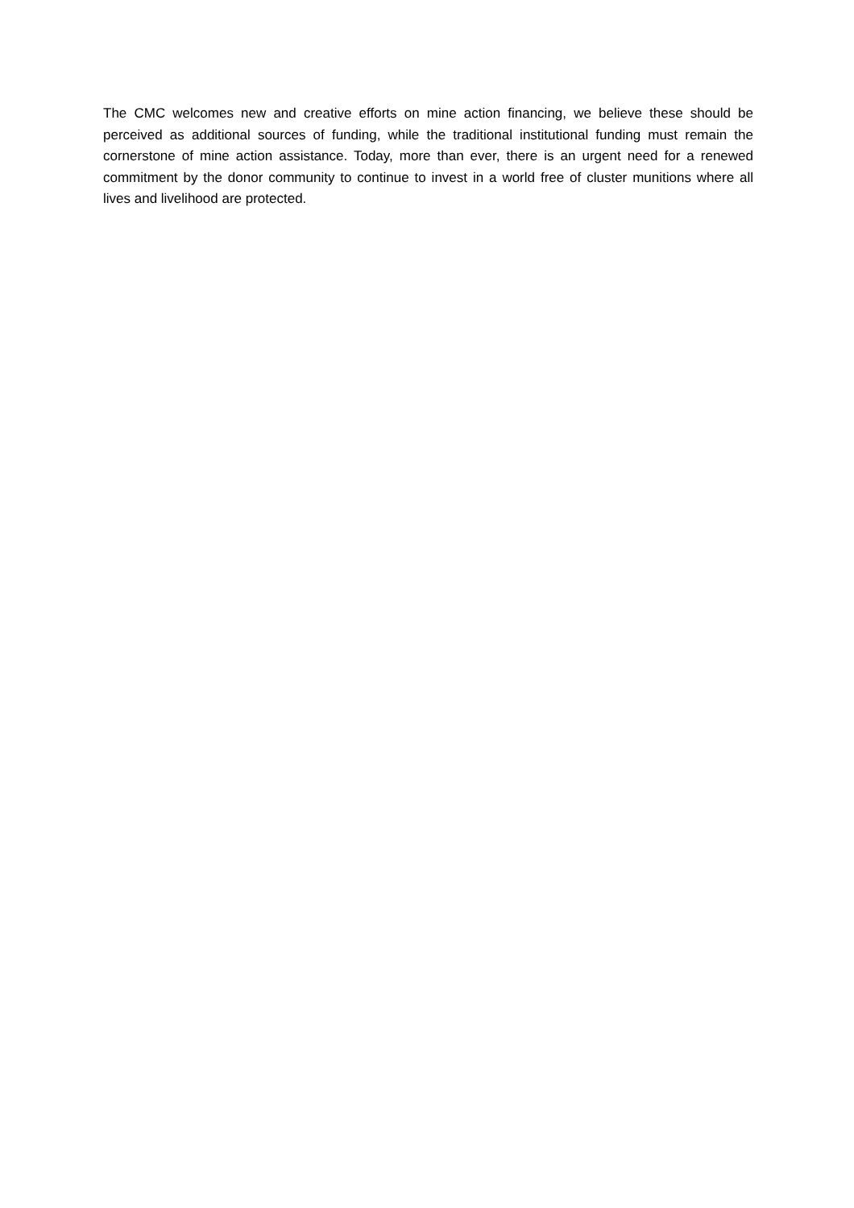The CMC welcomes new and creative efforts on mine action financing, we believe these should be perceived as additional sources of funding, while the traditional institutional funding must remain the cornerstone of mine action assistance. Today, more than ever, there is an urgent need for a renewed commitment by the donor community to continue to invest in a world free of cluster munitions where all lives and livelihood are protected.